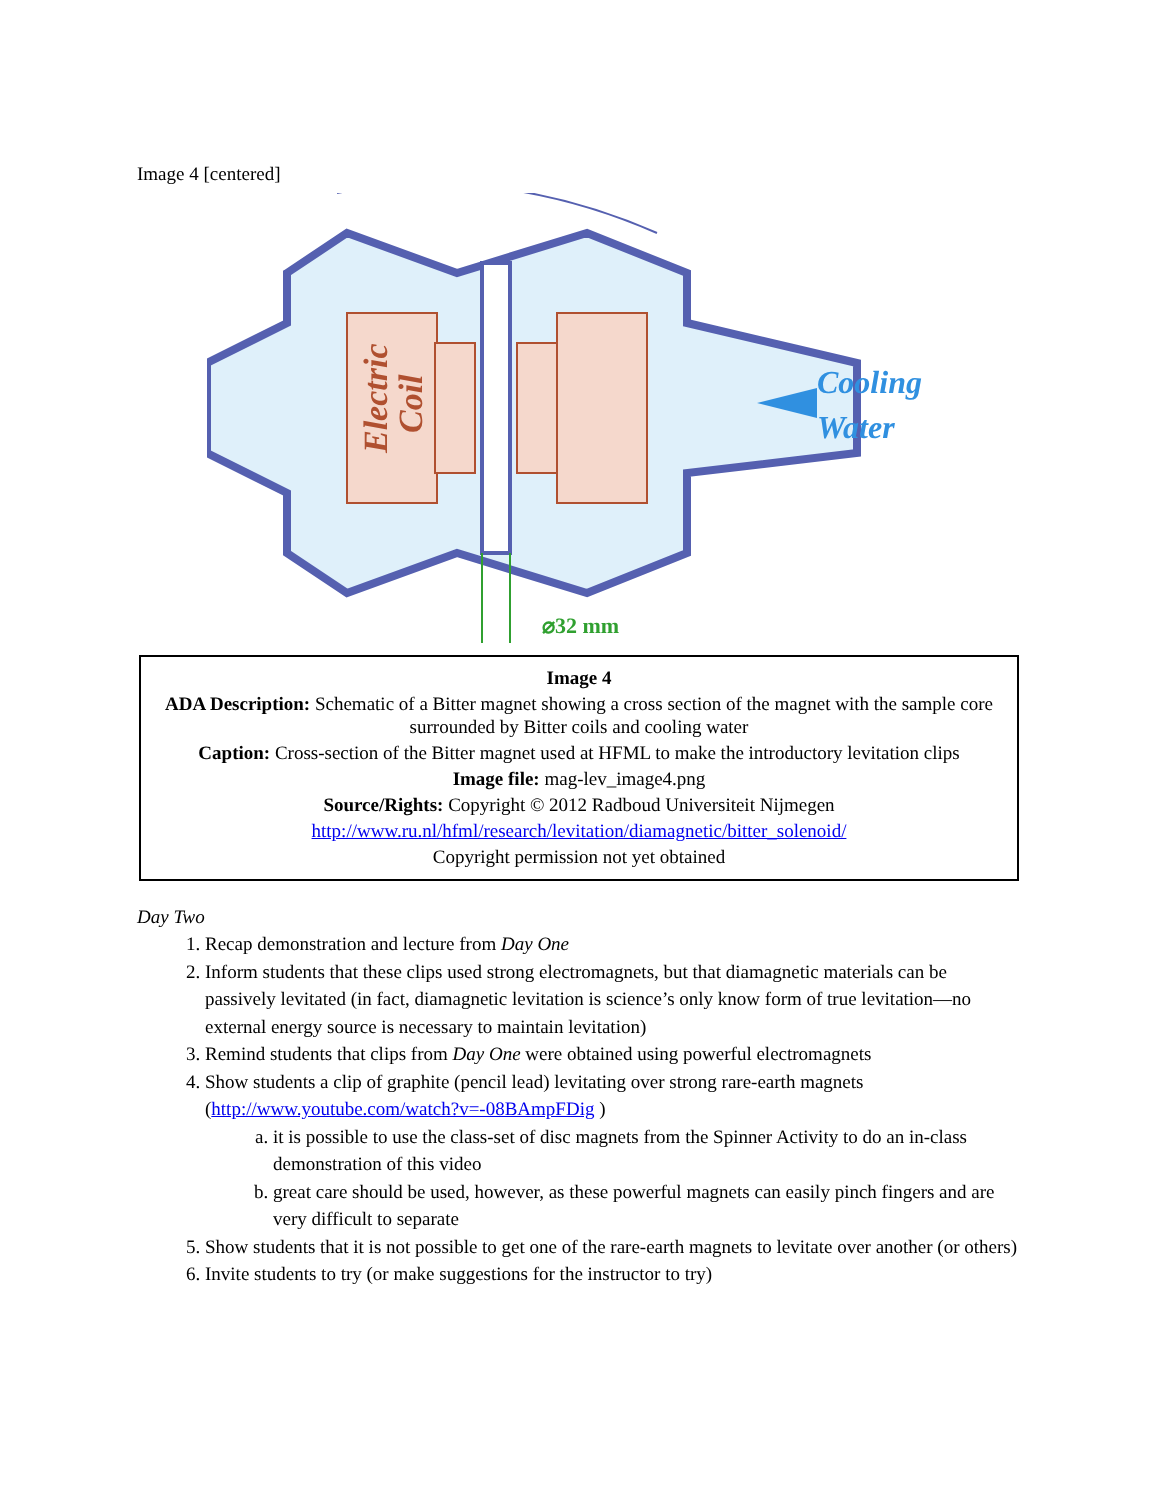Image 4 [centered]
Electric
Coil
Cooling
Water
⌀32 mm
Image 4
ADA Description: Schematic of a Bitter magnet showing a cross section of the magnet with the sample core
surrounded by Bitter coils and cooling water
Caption: Cross-section of the Bitter magnet used at HFML to make the introductory levitation clips
Image file: mag-lev_image4.png
Source/Rights: Copyright © 2012 Radboud Universiteit Nijmegen
http://www.ru.nl/hfml/research/levitation/diamagnetic/bitter_solenoid/
Copyright permission not yet obtained
Day Two
1. Recap demonstration and lecture from Day One
2. Inform students that these clips used strong electromagnets, but that diamagnetic materials can be passively levitated (in fact, diamagnetic levitation is science’s only know form of true levitation—no external energy source is necessary to maintain levitation)
3. Remind students that clips from Day One were obtained using powerful electromagnets
4. Show students a clip of graphite (pencil lead) levitating over strong rare-earth magnets (http://www.youtube.com/watch?v=-08BAmpFDig )
a. it is possible to use the class-set of disc magnets from the Spinner Activity to do an in-class demonstration of this video
b. great care should be used, however, as these powerful magnets can easily pinch fingers and are very difficult to separate
5. Show students that it is not possible to get one of the rare-earth magnets to levitate over another (or others)
6. Invite students to try (or make suggestions for the instructor to try)